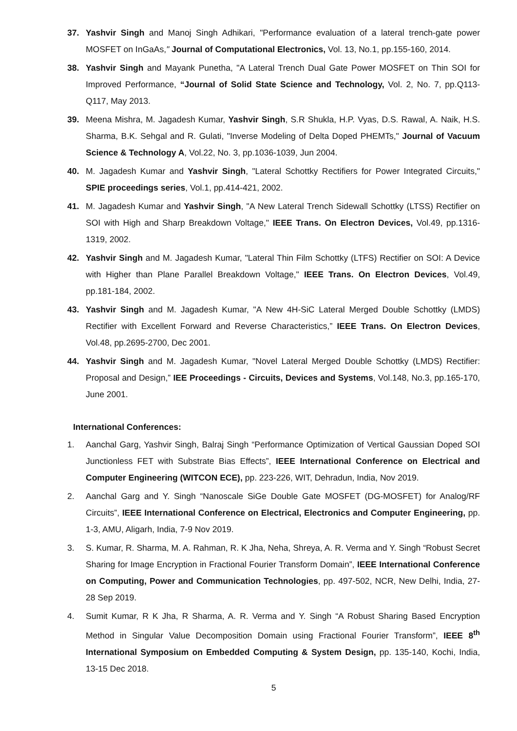37. Yashvir Singh and Manoj Singh Adhikari, "Performance evaluation of a lateral trench-gate power MOSFET on InGaAs," Journal of Computational Electronics, Vol. 13, No.1, pp.155-160, 2014.
38. Yashvir Singh and Mayank Punetha, "A Lateral Trench Dual Gate Power MOSFET on Thin SOI for Improved Performance, “Journal of Solid State Science and Technology, Vol. 2, No. 7, pp.Q113-Q117, May 2013.
39. Meena Mishra, M. Jagadesh Kumar, Yashvir Singh, S.R Shukla, H.P. Vyas, D.S. Rawal, A. Naik, H.S. Sharma, B.K. Sehgal and R. Gulati, "Inverse Modeling of Delta Doped PHEMTs," Journal of Vacuum Science & Technology A, Vol.22, No. 3, pp.1036-1039, Jun 2004.
40. M. Jagadesh Kumar and Yashvir Singh, "Lateral Schottky Rectifiers for Power Integrated Circuits," SPIE proceedings series, Vol.1, pp.414-421, 2002.
41. M. Jagadesh Kumar and Yashvir Singh, "A New Lateral Trench Sidewall Schottky (LTSS) Rectifier on SOI with High and Sharp Breakdown Voltage," IEEE Trans. On Electron Devices, Vol.49, pp.1316-1319, 2002.
42. Yashvir Singh and M. Jagadesh Kumar, "Lateral Thin Film Schottky (LTFS) Rectifier on SOI: A Device with Higher than Plane Parallel Breakdown Voltage," IEEE Trans. On Electron Devices, Vol.49, pp.181-184, 2002.
43. Yashvir Singh and M. Jagadesh Kumar, "A New 4H-SiC Lateral Merged Double Schottky (LMDS) Rectifier with Excellent Forward and Reverse Characteristics,” IEEE Trans. On Electron Devices, Vol.48, pp.2695-2700, Dec 2001.
44. Yashvir Singh and M. Jagadesh Kumar, "Novel Lateral Merged Double Schottky (LMDS) Rectifier: Proposal and Design,” IEE Proceedings - Circuits, Devices and Systems, Vol.148, No.3, pp.165-170, June 2001.
International Conferences:
1. Aanchal Garg, Yashvir Singh, Balraj Singh “Performance Optimization of Vertical Gaussian Doped SOI Junctionless FET with Substrate Bias Effects”, IEEE International Conference on Electrical and Computer Engineering (WITCON ECE), pp. 223-226, WIT, Dehradun, India, Nov 2019.
2. Aanchal Garg and Y. Singh “Nanoscale SiGe Double Gate MOSFET (DG-MOSFET) for Analog/RF Circuits”, IEEE International Conference on Electrical, Electronics and Computer Engineering, pp. 1-3, AMU, Aligarh, India, 7-9 Nov 2019.
3. S. Kumar, R. Sharma, M. A. Rahman, R. K Jha, Neha, Shreya, A. R. Verma and Y. Singh “Robust Secret Sharing for Image Encryption in Fractional Fourier Transform Domain”, IEEE International Conference on Computing, Power and Communication Technologies, pp. 497-502, NCR, New Delhi, India, 27-28 Sep 2019.
4. Sumit Kumar, R K Jha, R Sharma, A. R. Verma and Y. Singh “A Robust Sharing Based Encryption Method in Singular Value Decomposition Domain using Fractional Fourier Transform”, IEEE 8<sup>th</sup> International Symposium on Embedded Computing & System Design, pp. 135-140, Kochi, India, 13-15 Dec 2018.
5